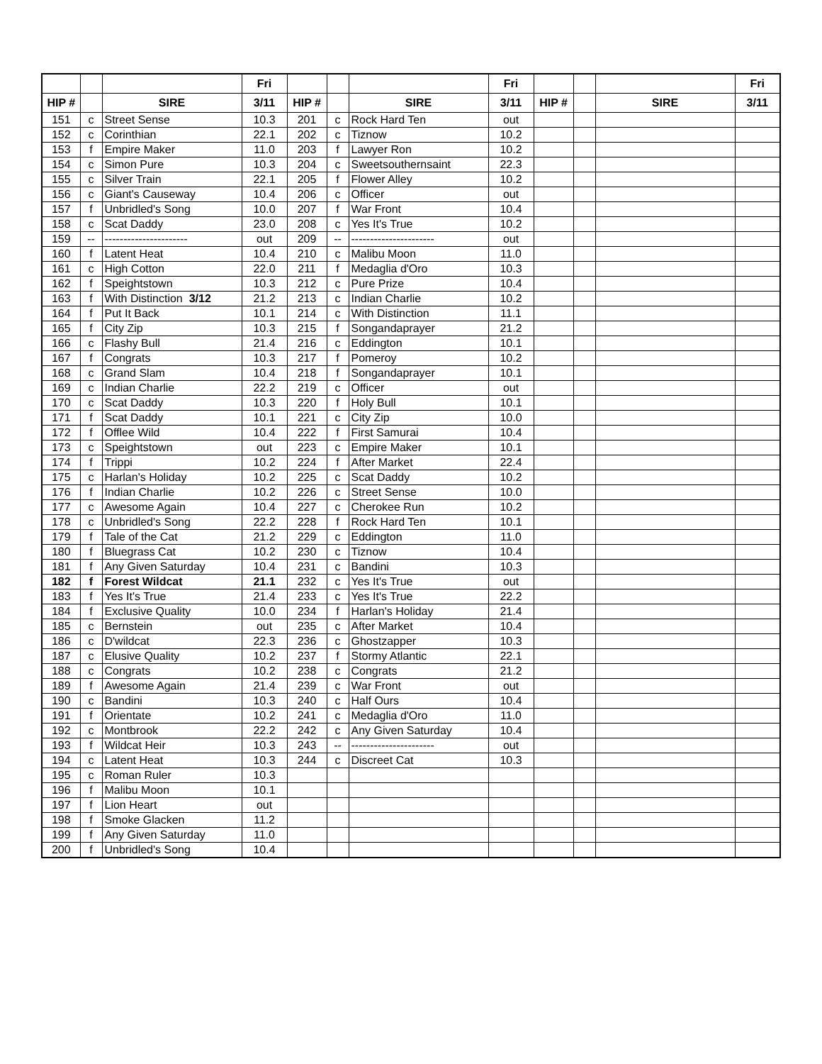| | | | Fri | | | | Fri | | | | Fri |
| --- | --- | --- | --- | --- | --- | --- | --- | --- | --- | --- | --- |
| HIP # | | SIRE | 3/11 | HIP # | | SIRE | 3/11 | HIP # | | SIRE | 3/11 |
| 151 | c | Street Sense | 10.3 | 201 | c | Rock Hard Ten | out | | | | |
| 152 | c | Corinthian | 22.1 | 202 | c | Tiznow | 10.2 | | | | |
| 153 | f | Empire Maker | 11.0 | 203 | f | Lawyer Ron | 10.2 | | | | |
| 154 | c | Simon Pure | 10.3 | 204 | c | Sweetsouthernsaint | 22.3 | | | | |
| 155 | c | Silver Train | 22.1 | 205 | f | Flower Alley | 10.2 | | | | |
| 156 | c | Giant's Causeway | 10.4 | 206 | c | Officer | out | | | | |
| 157 | f | Unbridled's Song | 10.0 | 207 | f | War Front | 10.4 | | | | |
| 158 | c | Scat Daddy | 23.0 | 208 | c | Yes It's True | 10.2 | | | | |
| 159 | -- | ---------------------- | out | 209 | -- | ---------------------- | out | | | | |
| 160 | f | Latent Heat | 10.4 | 210 | c | Malibu Moon | 11.0 | | | | |
| 161 | c | High Cotton | 22.0 | 211 | f | Medaglia d'Oro | 10.3 | | | | |
| 162 | f | Speightstown | 10.3 | 212 | c | Pure Prize | 10.4 | | | | |
| 163 | f | With Distinction 3/12 | 21.2 | 213 | c | Indian Charlie | 10.2 | | | | |
| 164 | f | Put It Back | 10.1 | 214 | c | With Distinction | 11.1 | | | | |
| 165 | f | City Zip | 10.3 | 215 | f | Songandaprayer | 21.2 | | | | |
| 166 | c | Flashy Bull | 21.4 | 216 | c | Eddington | 10.1 | | | | |
| 167 | f | Congrats | 10.3 | 217 | f | Pomeroy | 10.2 | | | | |
| 168 | c | Grand Slam | 10.4 | 218 | f | Songandaprayer | 10.1 | | | | |
| 169 | c | Indian Charlie | 22.2 | 219 | c | Officer | out | | | | |
| 170 | c | Scat Daddy | 10.3 | 220 | f | Holy Bull | 10.1 | | | | |
| 171 | f | Scat Daddy | 10.1 | 221 | c | City Zip | 10.0 | | | | |
| 172 | f | Offlee Wild | 10.4 | 222 | f | First Samurai | 10.4 | | | | |
| 173 | c | Speightstown | out | 223 | c | Empire Maker | 10.1 | | | | |
| 174 | f | Trippi | 10.2 | 224 | f | After Market | 22.4 | | | | |
| 175 | c | Harlan's Holiday | 10.2 | 225 | c | Scat Daddy | 10.2 | | | | |
| 176 | f | Indian Charlie | 10.2 | 226 | c | Street Sense | 10.0 | | | | |
| 177 | c | Awesome Again | 10.4 | 227 | c | Cherokee Run | 10.2 | | | | |
| 178 | c | Unbridled's Song | 22.2 | 228 | f | Rock Hard Ten | 10.1 | | | | |
| 179 | f | Tale of the Cat | 21.2 | 229 | c | Eddington | 11.0 | | | | |
| 180 | f | Bluegrass Cat | 10.2 | 230 | c | Tiznow | 10.4 | | | | |
| 181 | f | Any Given Saturday | 10.4 | 231 | c | Bandini | 10.3 | | | | |
| 182 | f | Forest Wildcat | 21.1 | 232 | c | Yes It's True | out | | | | |
| 183 | f | Yes It's True | 21.4 | 233 | c | Yes It's True | 22.2 | | | | |
| 184 | f | Exclusive Quality | 10.0 | 234 | f | Harlan's Holiday | 21.4 | | | | |
| 185 | c | Bernstein | out | 235 | c | After Market | 10.4 | | | | |
| 186 | c | D'wildcat | 22.3 | 236 | c | Ghostzapper | 10.3 | | | | |
| 187 | c | Elusive Quality | 10.2 | 237 | f | Stormy Atlantic | 22.1 | | | | |
| 188 | c | Congrats | 10.2 | 238 | c | Congrats | 21.2 | | | | |
| 189 | f | Awesome Again | 21.4 | 239 | c | War Front | out | | | | |
| 190 | c | Bandini | 10.3 | 240 | c | Half Ours | 10.4 | | | | |
| 191 | f | Orientate | 10.2 | 241 | c | Medaglia d'Oro | 11.0 | | | | |
| 192 | c | Montbrook | 22.2 | 242 | c | Any Given Saturday | 10.4 | | | | |
| 193 | f | Wildcat Heir | 10.3 | 243 | -- | ---------------------- | out | | | | |
| 194 | c | Latent Heat | 10.3 | 244 | c | Discreet Cat | 10.3 | | | | |
| 195 | c | Roman Ruler | 10.3 | | | | | | | | |
| 196 | f | Malibu Moon | 10.1 | | | | | | | | |
| 197 | f | Lion Heart | out | | | | | | | | |
| 198 | f | Smoke Glacken | 11.2 | | | | | | | | |
| 199 | f | Any Given Saturday | 11.0 | | | | | | | | |
| 200 | f | Unbridled's Song | 10.4 | | | | | | | | |